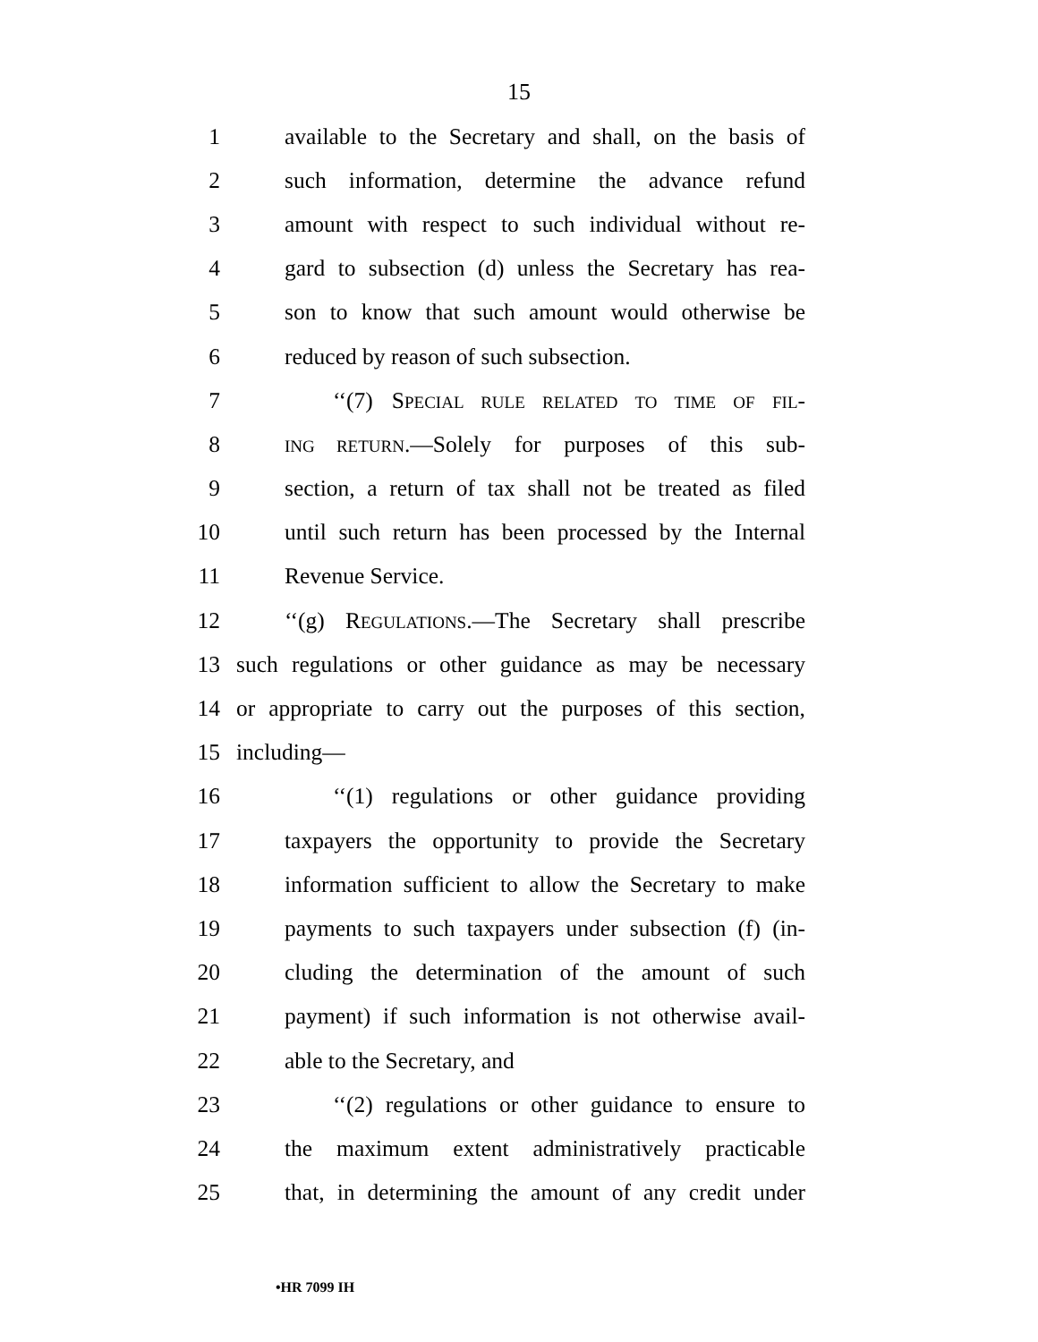15
1 available to the Secretary and shall, on the basis of
2 such information, determine the advance refund
3 amount with respect to such individual without re-
4 gard to subsection (d) unless the Secretary has rea-
5 son to know that such amount would otherwise be
6 reduced by reason of such subsection.
7 ‘‘(7) SPECIAL RULE RELATED TO TIME OF FIL-
8
ING RETURN.—Solely for purposes of this sub-
9 section, a return of tax shall not be treated as filed
10 until such return has been processed by the Internal
11 Revenue Service.
12 ‘‘(g) REGULATIONS.—The Secretary shall prescribe
13 such regulations or other guidance as may be necessary
14 or appropriate to carry out the purposes of this section,
15 including—
16 ‘‘(1) regulations or other guidance providing
17 taxpayers the opportunity to provide the Secretary
18 information sufficient to allow the Secretary to make
19 payments to such taxpayers under subsection (f) (in-
20 cluding the determination of the amount of such
21 payment) if such information is not otherwise avail-
22 able to the Secretary, and
23 ‘‘(2) regulations or other guidance to ensure to
24 the maximum extent administratively practicable
25 that, in determining the amount of any credit under
•HR 7099 IH